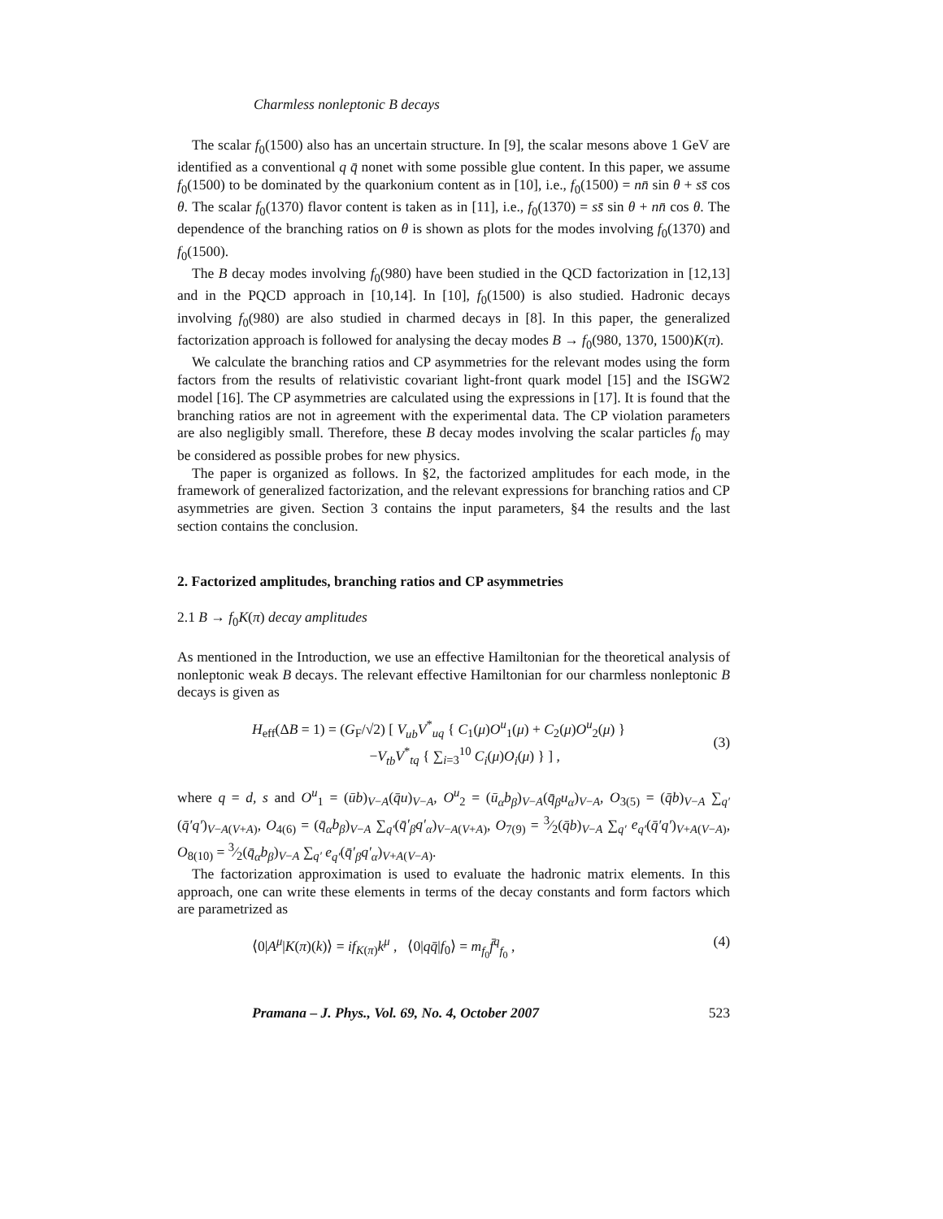Charmless nonleptonic B decays
The scalar f<sub>0</sub>(1500) also has an uncertain structure. In [9], the scalar mesons above 1 GeV are identified as a conventional q q̄ nonet with some possible glue content. In this paper, we assume f<sub>0</sub>(1500) to be dominated by the quarkonium content as in [10], i.e., f<sub>0</sub>(1500) = nn̄ sin θ + ss̄ cos θ. The scalar f<sub>0</sub>(1370) flavor content is taken as in [11], i.e., f<sub>0</sub>(1370) = ss̄ sin θ + nn̄ cos θ. The dependence of the branching ratios on θ is shown as plots for the modes involving f<sub>0</sub>(1370) and f<sub>0</sub>(1500).
The B decay modes involving f<sub>0</sub>(980) have been studied in the QCD factorization in [12,13] and in the PQCD approach in [10,14]. In [10], f<sub>0</sub>(1500) is also studied. Hadronic decays involving f<sub>0</sub>(980) are also studied in charmed decays in [8]. In this paper, the generalized factorization approach is followed for analysing the decay modes B → f<sub>0</sub>(980, 1370, 1500)K(π).
We calculate the branching ratios and CP asymmetries for the relevant modes using the form factors from the results of relativistic covariant light-front quark model [15] and the ISGW2 model [16]. The CP asymmetries are calculated using the expressions in [17]. It is found that the branching ratios are not in agreement with the experimental data. The CP violation parameters are also negligibly small. Therefore, these B decay modes involving the scalar particles f<sub>0</sub> may be considered as possible probes for new physics.
The paper is organized as follows. In §2, the factorized amplitudes for each mode, in the framework of generalized factorization, and the relevant expressions for branching ratios and CP asymmetries are given. Section 3 contains the input parameters, §4 the results and the last section contains the conclusion.
2. Factorized amplitudes, branching ratios and CP asymmetries
2.1 B → f<sub>0</sub>K(π) decay amplitudes
As mentioned in the Introduction, we use an effective Hamiltonian for the theoretical analysis of nonleptonic weak B decays. The relevant effective Hamiltonian for our charmless nonleptonic B decays is given as
H<sub>eff</sub>(ΔB = 1) = (G<sub>F</sub>/√2) [ V<sub>ub</sub>V<sup>*</sup><sub>uq</sub> { C<sub>1</sub>(μ)O<sup>u</sup><sub>1</sub>(μ) + C<sub>2</sub>(μ)O<sup>u</sup><sub>2</sub>(μ) }
−V<sub>tb</sub>V<sup>*</sup><sub>tq</sub> { ∑<sub>i=3</sub><sup>10</sup> C<sub>i</sub>(μ)O<sub>i</sub>(μ) } ] ,
(3)
where q = d, s and O<sup>u</sup><sub>1</sub> = (ūb)<sub>V−A</sub>(q̄u)<sub>V−A</sub>, O<sup>u</sup><sub>2</sub> = (ū<sub>α</sub>b<sub>β</sub>)<sub>V−A</sub>(q̄<sub>β</sub>u<sub>α</sub>)<sub>V−A</sub>, O<sub>3(5)</sub> = (q̄b)<sub>V−A</sub> ∑<sub>q′</sub>(q̄′q′)<sub>V−A(V+A)</sub>, O<sub>4(6)</sub> = (q̄<sub>α</sub>b<sub>β</sub>)<sub>V−A</sub> ∑<sub>q′</sub>(q̄′<sub>β</sub>q′<sub>α</sub>)<sub>V−A(V+A)</sub>, O<sub>7(9)</sub> = 3⁄2(q̄b)<sub>V−A</sub> ∑<sub>q′</sub> e<sub>q′</sub>(q̄′q′)<sub>V+A(V−A)</sub>, O<sub>8(10)</sub> = 3⁄2(q̄<sub>α</sub>b<sub>β</sub>)<sub>V−A</sub> ∑<sub>q′</sub> e<sub>q′</sub>(q̄′<sub>β</sub>q′<sub>α</sub>)<sub>V+A(V−A)</sub>.
The factorization approximation is used to evaluate the hadronic matrix elements. In this approach, one can write these elements in terms of the decay constants and form factors which are parametrized as
⟨0|A<sup>μ</sup>|K(π)(k)⟩ = if<sub>K(π)</sub>k<sup>μ</sup> , ⟨0|qq̄|f<sub>0</sub>⟩ = m<sub>f<sub>0</sub></sub>f̄<sup>q</sup><sub>f<sub>0</sub></sub> ,
(4)
Pramana – J. Phys., Vol. 69, No. 4, October 2007 523